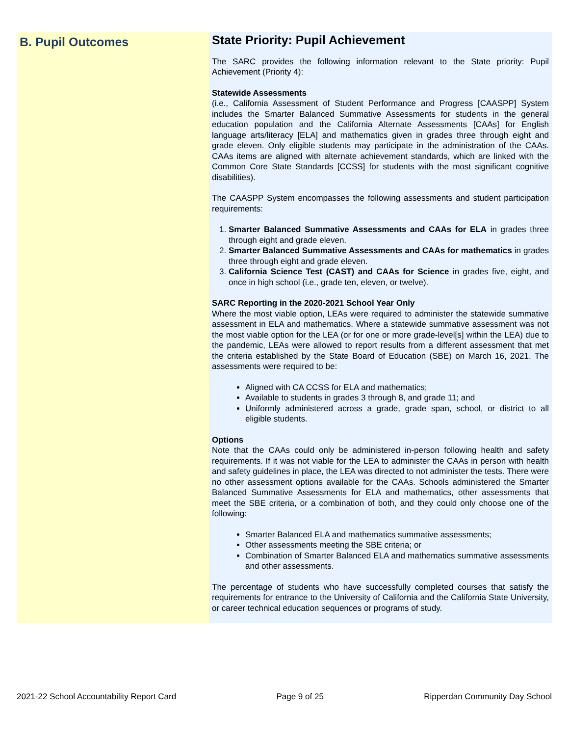B. Pupil Outcomes
State Priority: Pupil Achievement
The SARC provides the following information relevant to the State priority: Pupil Achievement (Priority 4):
Statewide Assessments
(i.e., California Assessment of Student Performance and Progress [CAASPP] System includes the Smarter Balanced Summative Assessments for students in the general education population and the California Alternate Assessments [CAAs] for English language arts/literacy [ELA] and mathematics given in grades three through eight and grade eleven. Only eligible students may participate in the administration of the CAAs. CAAs items are aligned with alternate achievement standards, which are linked with the Common Core State Standards [CCSS] for students with the most significant cognitive disabilities).
The CAASPP System encompasses the following assessments and student participation requirements:
1. Smarter Balanced Summative Assessments and CAAs for ELA in grades three through eight and grade eleven.
2. Smarter Balanced Summative Assessments and CAAs for mathematics in grades three through eight and grade eleven.
3. California Science Test (CAST) and CAAs for Science in grades five, eight, and once in high school (i.e., grade ten, eleven, or twelve).
SARC Reporting in the 2020-2021 School Year Only
Where the most viable option, LEAs were required to administer the statewide summative assessment in ELA and mathematics. Where a statewide summative assessment was not the most viable option for the LEA (or for one or more grade-level[s] within the LEA) due to the pandemic, LEAs were allowed to report results from a different assessment that met the criteria established by the State Board of Education (SBE) on March 16, 2021. The assessments were required to be:
Aligned with CA CCSS for ELA and mathematics;
Available to students in grades 3 through 8, and grade 11; and
Uniformly administered across a grade, grade span, school, or district to all eligible students.
Options
Note that the CAAs could only be administered in-person following health and safety requirements. If it was not viable for the LEA to administer the CAAs in person with health and safety guidelines in place, the LEA was directed to not administer the tests. There were no other assessment options available for the CAAs. Schools administered the Smarter Balanced Summative Assessments for ELA and mathematics, other assessments that meet the SBE criteria, or a combination of both, and they could only choose one of the following:
Smarter Balanced ELA and mathematics summative assessments;
Other assessments meeting the SBE criteria; or
Combination of Smarter Balanced ELA and mathematics summative assessments and other assessments.
The percentage of students who have successfully completed courses that satisfy the requirements for entrance to the University of California and the California State University, or career technical education sequences or programs of study.
2021-22 School Accountability Report Card Page 9 of 25 Ripperdan Community Day School